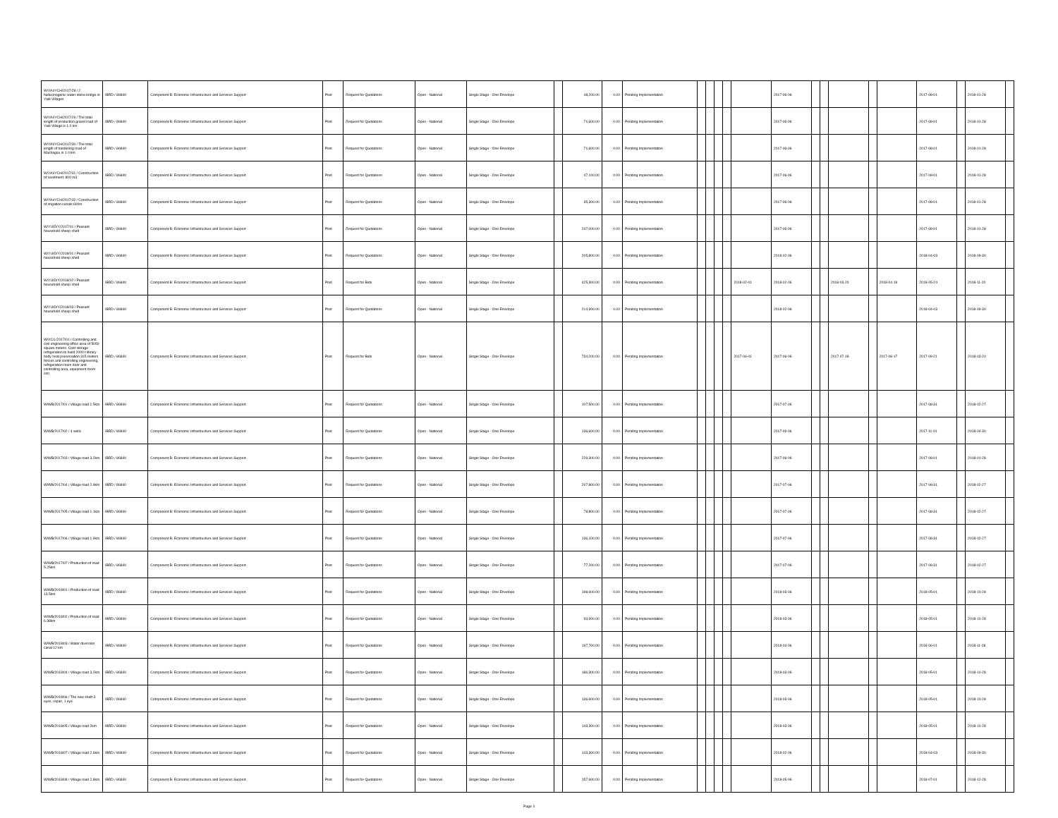| W/YAI/YCH/2017/28 / 2 hallucinogenic water stone bridge in Yadi Villages | IBRD / 86840 | Component B: Economic Infrastructure and Services Support | Post | Request for Quotations | Open - National | Single Stage - One Envelope | | 48,200.00 | 0.00 | Pending Implementation | | | | | | 2017-06-06 | | | | | | 2017-08-01 | | 2018-01-28 | |
| W/YAI/YCH/2017/29 / The total length of production gravel road of Yadi Village is 1.0 km | IBRD / 86840 | Component B: Economic Infrastructure and Services Support | Post | Request for Quotations | Open - National | Single Stage - One Envelope | | 71,600.00 | 0.00 | Pending Implementation | | | | | | 2017-06-06 | | | | | | 2017-08-01 | | 2018-01-28 | |
| W/YAI/YCH/2017/30 / The total length of hardening road of Machagou is 1.0 km | IBRD / 86840 | Component B: Economic Infrastructure and Services Support | Post | Request for Quotations | Open - National | Single Stage - One Envelope | | 71,600.00 | 0.00 | Pending Implementation | | | | | | 2017-06-06 | | | | | | 2017-08-01 | | 2018-01-28 | |
| W/YAI/YCH/2017/31 / Construction of revetment: 800 m3 | IBRD / 86840 | Component B: Economic Infrastructure and Services Support | Post | Request for Quotations | Open - National | Single Stage - One Envelope | | 47,100.00 | 0.00 | Pending Implementation | | | | | | 2017-06-06 | | | | | | 2017-08-01 | | 2018-01-28 | |
| W/YAI/YCH/2017/32 / Construction of irrigation canals:600m | IBRD / 86840 | Component B: Economic Infrastructure and Services Support | Post | Request for Quotations | Open - National | Single Stage - One Envelope | | 35,300.00 | 0.00 | Pending Implementation | | | | | | 2017-06-06 | | | | | | 2017-08-01 | | 2018-01-28 | |
| W/YUID/Y/2017/01 / Peasant household sheep shed | IBRD / 86840 | Component B: Economic Infrastructure and Services Support | Post | Request for Quotations | Open - National | Single Stage - One Envelope | | 247,000.00 | 0.00 | Pending Implementation | | | | | | 2017-06-06 | | | | | | 2017-08-01 | | 2018-01-28 | |
| W/YUID/Y/2018/01 / Peasant household sheep shed | IBRD / 86840 | Component B: Economic Infrastructure and Services Support | Post | Request for Quotations | Open - National | Single Stage - One Envelope | | 205,800.00 | 0.00 | Pending Implementation | | | | | | 2018-02-06 | | | | | | 2018-04-03 | | 2018-09-30 | |
| W/YUID/Y/2018/02 / Peasant household sheep shed | IBRD / 86840 | Component B: Economic Infrastructure and Services Support | Post | Request for Bids | Open - National | Single Stage - One Envelope | | 425,300.00 | 0.00 | Pending Implementation | | | | | 2018-02-01 | 2018-02-06 | | | 2018-03-20 | | 2018-04-19 | 2018-05-24 | | 2018-11-20 | |
| W/YUID/Y/2018/03 / Peasant household sheep shed | IBRD / 86840 | Component B: Economic Infrastructure and Services Support | Post | Request for Quotations | Open - National | Single Stage - One Envelope | | 214,900.00 | 0.00 | Pending Implementation | | | | | | 2018-02-06 | | | | | | 2018-04-03 | | 2018-09-30 | |
| W/XC/L/2017/01 / Controlling and civil engineering office area of 5050 square meters. Cold storage refrigeration to build 2000 t library body heat preservation 315 meters fences and controlling engineering, refrigeration room door and controlling area, equipment room con | IBRD / 86840 | Component B: Economic Infrastructure and Services Support | Post | Request for Bids | Open - National | Single Stage - One Envelope | | 734,200.00 | 0.00 | Pending Implementation | | | | | 2017-06-01 | 2017-06-06 | | | 2017-07-18 | | 2017-08-17 | 2017-09-21 | | 2018-03-20 | |
| W/WB/2017/01 / Village road 1.5km | IBRD / 86840 | Component B: Economic Infrastructure and Services Support | Post | Request for Quotations | Open - National | Single Stage - One Envelope | | 107,500.00 | 0.00 | Pending Implementation | | | | | | 2017-07-06 | | | | | | 2017-08-31 | | 2018-02-27 | |
| W/WB/2017/02 / 4 wells | IBRD / 86840 | Component B: Economic Infrastructure and Services Support | Post | Request for Quotations | Open - National | Single Stage - One Envelope | | 136,600.00 | 0.00 | Pending Implementation | | | | | | 2017-09-06 | | | | | | 2017-11-01 | | 2018-04-30 | |
| W/WB/2017/03 / Village road 3.2km | IBRD / 86840 | Component B: Economic Infrastructure and Services Support | Post | Request for Quotations | Open - National | Single Stage - One Envelope | | 229,300.00 | 0.00 | Pending Implementation | | | | | | 2017-06-06 | | | | | | 2017-08-01 | | 2018-01-28 | |
| W/WB/2017/04 / Village road 2.9km | IBRD / 86840 | Component B: Economic Infrastructure and Services Support | Post | Request for Quotations | Open - National | Single Stage - One Envelope | | 207,800.00 | 0.00 | Pending Implementation | | | | | | 2017-07-06 | | | | | | 2017-08-31 | | 2018-02-27 | |
| W/WB/2017/05 / Village road 1.1km | IBRD / 86840 | Component B: Economic Infrastructure and Services Support | Post | Request for Quotations | Open - National | Single Stage - One Envelope | | 78,800.00 | 0.00 | Pending Implementation | | | | | | 2017-07-06 | | | | | | 2017-08-31 | | 2018-02-27 | |
| W/WB/2017/06 / Village road 1.9km | IBRD / 86840 | Component B: Economic Infrastructure and Services Support | Post | Request for Quotations | Open - National | Single Stage - One Envelope | | 136,100.00 | 0.00 | Pending Implementation | | | | | | 2017-07-06 | | | | | | 2017-08-31 | | 2018-02-27 | |
| W/WB/2017/07 / Production of road 5.25km | IBRD / 86840 | Component B: Economic Infrastructure and Services Support | Post | Request for Quotations | Open - National | Single Stage - One Envelope | | 77,200.00 | 0.00 | Pending Implementation | | | | | | 2017-07-06 | | | | | | 2017-08-31 | | 2018-02-27 | |
| W/WB/2018/01 / Production of road 13.5km | IBRD / 86840 | Component B: Economic Infrastructure and Services Support | Post | Request for Quotations | Open - National | Single Stage - One Envelope | | 198,600.00 | 0.00 | Pending Implementation | | | | | | 2018-03-06 | | | | | | 2018-05-01 | | 2018-10-28 | |
| W/WB/2018/02 / Production of road 6.38km | IBRD / 86840 | Component B: Economic Infrastructure and Services Support | Post | Request for Quotations | Open - National | Single Stage - One Envelope | | 93,900.00 | 0.00 | Pending Implementation | | | | | | 2018-03-06 | | | | | | 2018-05-01 | | 2018-10-28 | |
| W/WB/2018/03 / Water diversion canal 12 km | IBRD / 86840 | Component B: Economic Infrastructure and Services Support | Post | Request for Quotations | Open - National | Single Stage - One Envelope | | 197,700.00 | 0.00 | Pending Implementation | | | | | | 2018-04-06 | | | | | | 2018-06-01 | | 2018-11-28 | |
| W/WB/2018/04 / Village road 3.2km | IBRD / 86840 | Component B: Economic Infrastructure and Services Support | Post | Request for Quotations | Open - National | Single Stage - One Envelope | | 186,300.00 | 0.00 | Pending Implementation | | | | | | 2018-03-06 | | | | | | 2018-05-01 | | 2018-10-28 | |
| W/WB/2018/06 / The new shaft 3 eyes, repair, 1 eye | IBRD / 86840 | Component B: Economic Infrastructure and Services Support | Post | Request for Quotations | Open - National | Single Stage - One Envelope | | 136,600.00 | 0.00 | Pending Implementation | | | | | | 2018-03-06 | | | | | | 2018-05-01 | | 2018-10-28 | |
| W/WB/2018/05 / Village road 2km | IBRD / 86840 | Component B: Economic Infrastructure and Services Support | Post | Request for Quotations | Open - National | Single Stage - One Envelope | | 143,300.00 | 0.00 | Pending Implementation | | | | | | 2018-03-06 | | | | | | 2018-05-01 | | 2018-10-28 | |
| W/WB/2018/07 / Village road 2.6km | IBRD / 86840 | Component B: Economic Infrastructure and Services Support | Post | Request for Quotations | Open - National | Single Stage - One Envelope | | 143,300.00 | 0.00 | Pending Implementation | | | | | | 2018-02-06 | | | | | | 2018-04-03 | | 2018-09-30 | |
| W/WB/2018/08 / Village road 2.8km | IBRD / 86840 | Component B: Economic Infrastructure and Services Support | Post | Request for Quotations | Open - National | Single Stage - One Envelope | | 157,600.00 | 0.00 | Pending Implementation | | | | | | 2018-05-06 | | | | | | 2018-07-01 | | 2018-12-28 | |
Page 4